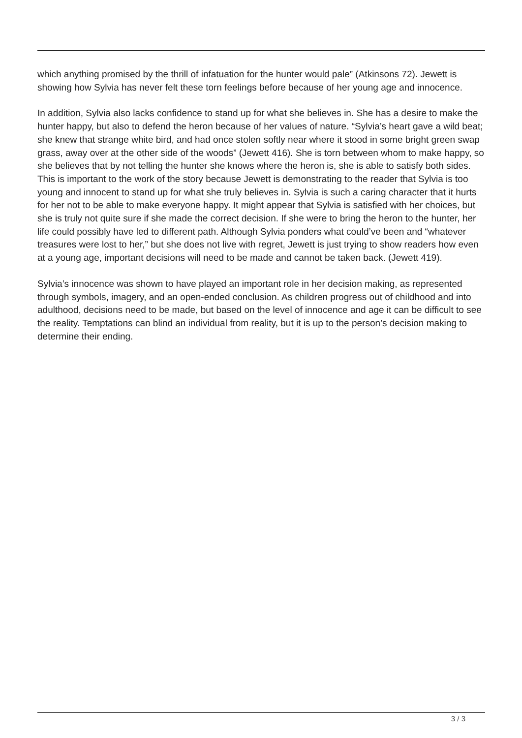which anything promised by the thrill of infatuation for the hunter would pale” (Atkinsons 72). Jewett is showing how Sylvia has never felt these torn feelings before because of her young age and innocence.
In addition, Sylvia also lacks confidence to stand up for what she believes in. She has a desire to make the hunter happy, but also to defend the heron because of her values of nature. “Sylvia’s heart gave a wild beat; she knew that strange white bird, and had once stolen softly near where it stood in some bright green swap grass, away over at the other side of the woods” (Jewett 416). She is torn between whom to make happy, so she believes that by not telling the hunter she knows where the heron is, she is able to satisfy both sides. This is important to the work of the story because Jewett is demonstrating to the reader that Sylvia is too young and innocent to stand up for what she truly believes in. Sylvia is such a caring character that it hurts for her not to be able to make everyone happy. It might appear that Sylvia is satisfied with her choices, but she is truly not quite sure if she made the correct decision. If she were to bring the heron to the hunter, her life could possibly have led to different path. Although Sylvia ponders what could’ve been and “whatever treasures were lost to her,” but she does not live with regret, Jewett is just trying to show readers how even at a young age, important decisions will need to be made and cannot be taken back. (Jewett 419).
Sylvia’s innocence was shown to have played an important role in her decision making, as represented through symbols, imagery, and an open-ended conclusion. As children progress out of childhood and into adulthood, decisions need to be made, but based on the level of innocence and age it can be difficult to see the reality. Temptations can blind an individual from reality, but it is up to the person’s decision making to determine their ending.
3 / 3